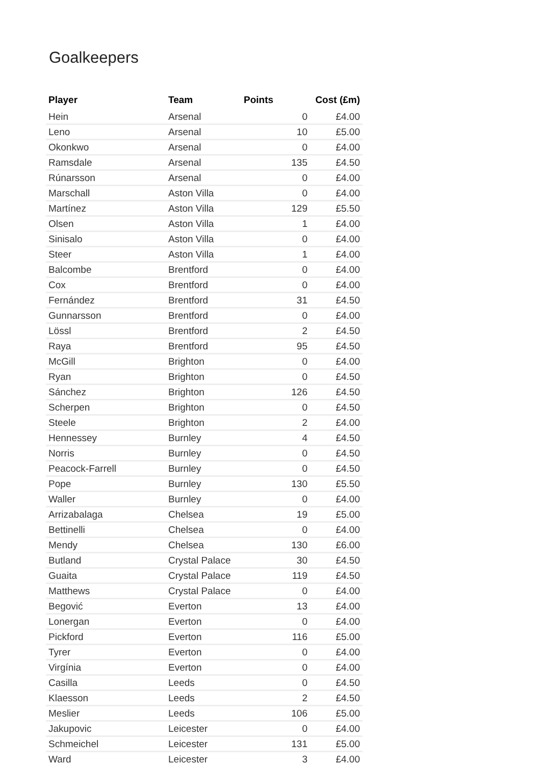Goalkeepers
| Player | Team | Points | Cost (£m) |
| --- | --- | --- | --- |
| Hein | Arsenal | 0 | £4.00 |
| Leno | Arsenal | 10 | £5.00 |
| Okonkwo | Arsenal | 0 | £4.00 |
| Ramsdale | Arsenal | 135 | £4.50 |
| Rúnarsson | Arsenal | 0 | £4.00 |
| Marschall | Aston Villa | 0 | £4.00 |
| Martínez | Aston Villa | 129 | £5.50 |
| Olsen | Aston Villa | 1 | £4.00 |
| Sinisalo | Aston Villa | 0 | £4.00 |
| Steer | Aston Villa | 1 | £4.00 |
| Balcombe | Brentford | 0 | £4.00 |
| Cox | Brentford | 0 | £4.00 |
| Fernández | Brentford | 31 | £4.50 |
| Gunnarsson | Brentford | 0 | £4.00 |
| Lössl | Brentford | 2 | £4.50 |
| Raya | Brentford | 95 | £4.50 |
| McGill | Brighton | 0 | £4.00 |
| Ryan | Brighton | 0 | £4.50 |
| Sánchez | Brighton | 126 | £4.50 |
| Scherpen | Brighton | 0 | £4.50 |
| Steele | Brighton | 2 | £4.00 |
| Hennessey | Burnley | 4 | £4.50 |
| Norris | Burnley | 0 | £4.50 |
| Peacock-Farrell | Burnley | 0 | £4.50 |
| Pope | Burnley | 130 | £5.50 |
| Waller | Burnley | 0 | £4.00 |
| Arrizabalaga | Chelsea | 19 | £5.00 |
| Bettinelli | Chelsea | 0 | £4.00 |
| Mendy | Chelsea | 130 | £6.00 |
| Butland | Crystal Palace | 30 | £4.50 |
| Guaita | Crystal Palace | 119 | £4.50 |
| Matthews | Crystal Palace | 0 | £4.00 |
| Begović | Everton | 13 | £4.00 |
| Lonergan | Everton | 0 | £4.00 |
| Pickford | Everton | 116 | £5.00 |
| Tyrer | Everton | 0 | £4.00 |
| Virgínia | Everton | 0 | £4.00 |
| Casilla | Leeds | 0 | £4.50 |
| Klaesson | Leeds | 2 | £4.50 |
| Meslier | Leeds | 106 | £5.00 |
| Jakupovic | Leicester | 0 | £4.00 |
| Schmeichel | Leicester | 131 | £5.00 |
| Ward | Leicester | 3 | £4.00 |